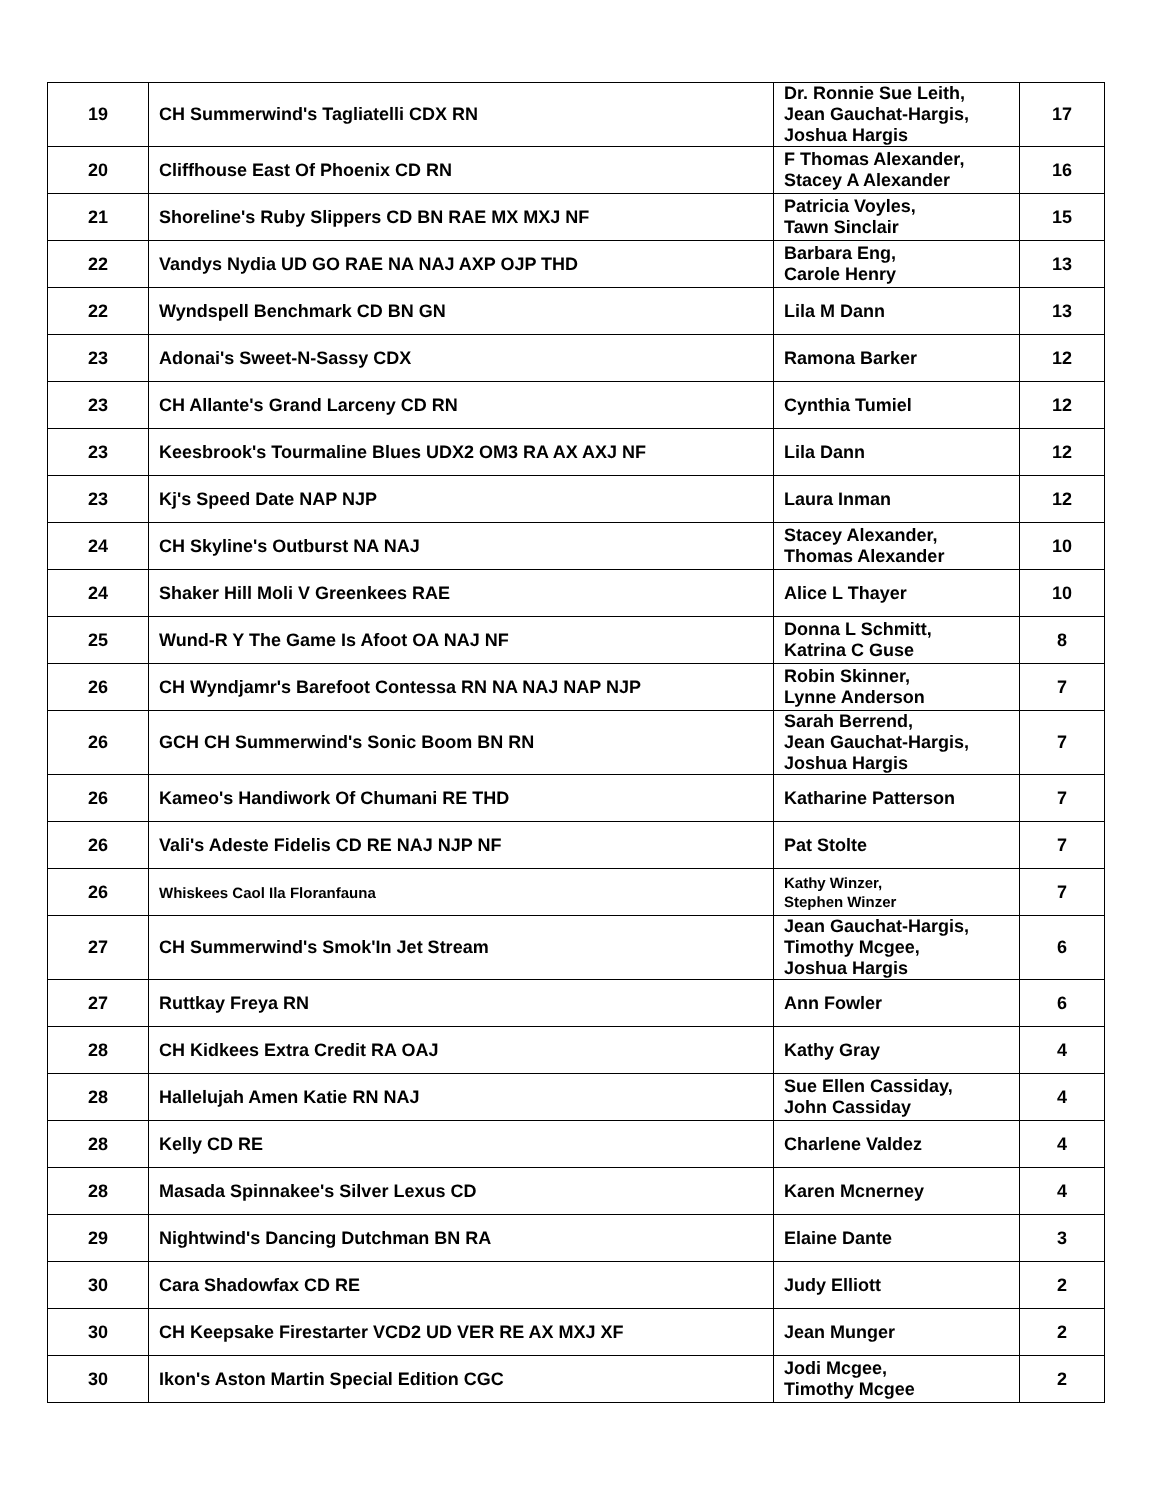| 19 | CH Summerwind's Tagliatelli CDX RN | Dr. Ronnie Sue Leith, Jean Gauchat-Hargis, Joshua Hargis | 17 |
| 20 | Cliffhouse East Of Phoenix CD RN | F Thomas Alexander, Stacey A Alexander | 16 |
| 21 | Shoreline's Ruby Slippers CD BN RAE MX MXJ NF | Patricia Voyles, Tawn Sinclair | 15 |
| 22 | Vandys Nydia UD GO RAE NA NAJ AXP OJP THD | Barbara Eng, Carole Henry | 13 |
| 22 | Wyndspell Benchmark CD BN GN | Lila M Dann | 13 |
| 23 | Adonai's Sweet-N-Sassy CDX | Ramona Barker | 12 |
| 23 | CH Allante's Grand Larceny CD RN | Cynthia Tumiel | 12 |
| 23 | Keesbrook's Tourmaline Blues UDX2 OM3 RA AX AXJ NF | Lila Dann | 12 |
| 23 | Kj's Speed Date NAP NJP | Laura Inman | 12 |
| 24 | CH Skyline's Outburst NA NAJ | Stacey Alexander, Thomas Alexander | 10 |
| 24 | Shaker Hill Moli V Greenkees RAE | Alice L Thayer | 10 |
| 25 | Wund-R Y The Game Is Afoot OA NAJ NF | Donna L Schmitt, Katrina C Guse | 8 |
| 26 | CH Wyndjamr's Barefoot Contessa RN NA NAJ NAP NJP | Robin Skinner, Lynne Anderson | 7 |
| 26 | GCH CH Summerwind's Sonic Boom BN RN | Sarah Berrend, Jean Gauchat-Hargis, Joshua Hargis | 7 |
| 26 | Kameo's Handiwork Of Chumani RE THD | Katharine Patterson | 7 |
| 26 | Vali's Adeste Fidelis CD RE NAJ NJP NF | Pat Stolte | 7 |
| 26 | Whiskees Caol Ila Floranfauna | Kathy Winzer, Stephen Winzer | 7 |
| 27 | CH Summerwind's Smok'In Jet Stream | Jean Gauchat-Hargis, Timothy Mcgee, Joshua Hargis | 6 |
| 27 | Ruttkay Freya RN | Ann Fowler | 6 |
| 28 | CH Kidkees Extra Credit RA OAJ | Kathy Gray | 4 |
| 28 | Hallelujah Amen Katie RN NAJ | Sue Ellen Cassiday, John Cassiday | 4 |
| 28 | Kelly CD RE | Charlene Valdez | 4 |
| 28 | Masada Spinnakee's Silver Lexus CD | Karen Mcnerney | 4 |
| 29 | Nightwind's Dancing Dutchman BN RA | Elaine Dante | 3 |
| 30 | Cara Shadowfax CD RE | Judy Elliott | 2 |
| 30 | CH Keepsake Firestarter VCD2 UD VER RE AX MXJ XF | Jean Munger | 2 |
| 30 | Ikon's Aston Martin Special Edition CGC | Jodi Mcgee, Timothy Mcgee | 2 |